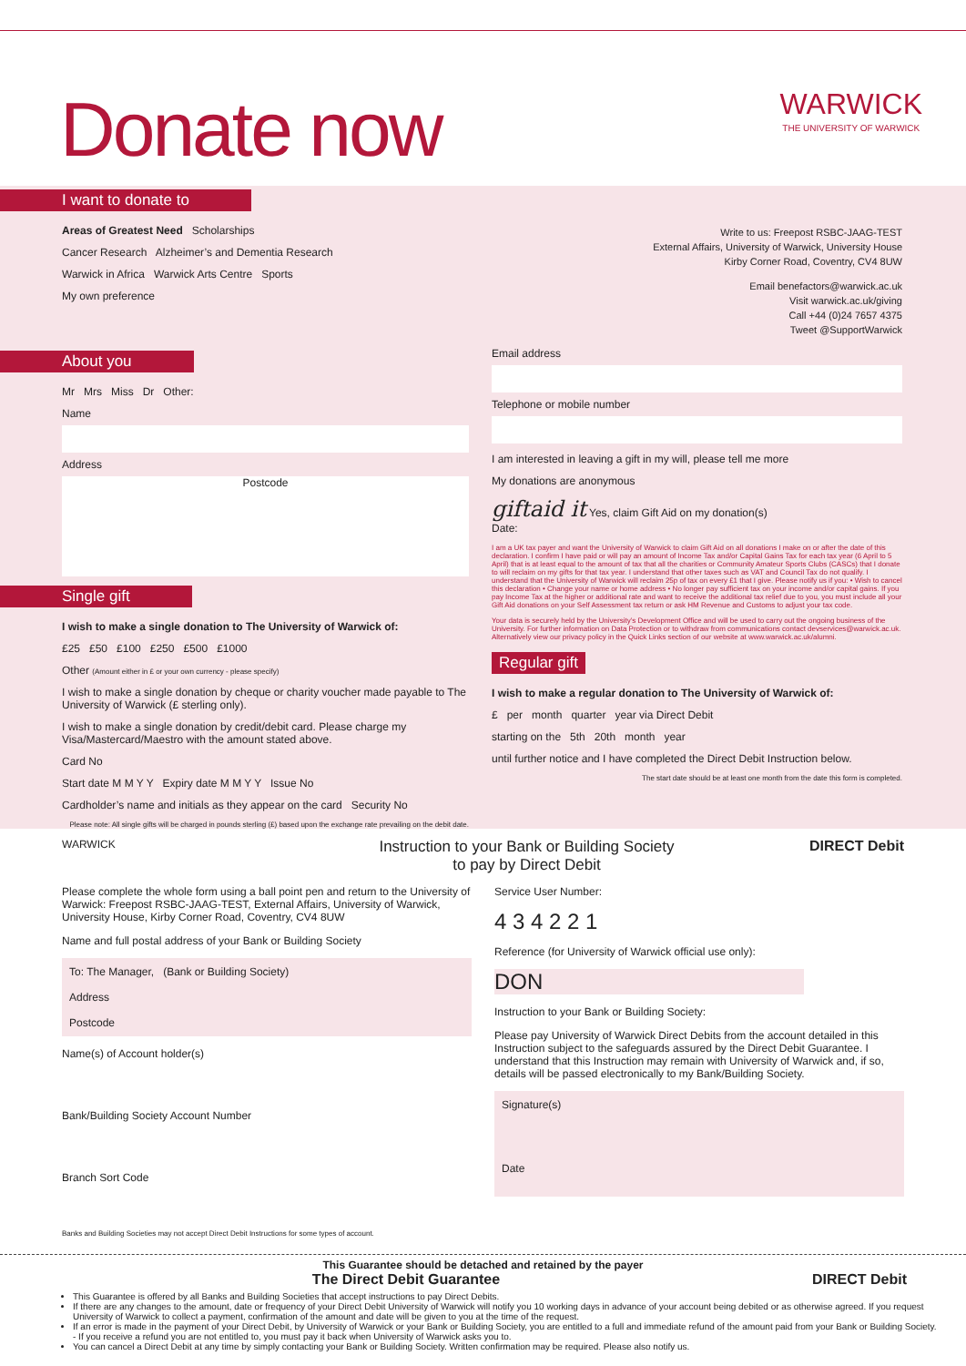Donate now
WARWICK
THE UNIVERSITY OF WARWICK
I want to donate to
Areas of Greatest Need Scholarships
Cancer Research Alzheimer’s and Dementia Research
Warwick in Africa Warwick Arts Centre Sports
My own preference
Write to us: Freepost RSBC-JAAG-TEST
External Affairs, University of Warwick, University House
Kirby Corner Road, Coventry, CV4 8UW
Email benefactors@warwick.ac.uk
Visit warwick.ac.uk/giving
Call +44 (0)24 7657 4375
Tweet @SupportWarwick
About you
Mr Mrs Miss Dr Other:
Name
Address
Postcode
Single gift
I wish to make a single donation to The University of Warwick of:
£25 £50 £100 £250 £500 £1000
Other (Amount either in £ or your own currency - please specify)
I wish to make a single donation by cheque or charity voucher made payable to The University of Warwick (£ sterling only).
I wish to make a single donation by credit/debit card. Please charge my Visa/Mastercard/Maestro with the amount stated above.
Card No
Start date M M Y Y Expiry date M M Y Y Issue No
Cardholder’s name and initials as they appear on the card Security No
Please note: All single gifts will be charged in pounds sterling (£) based upon the exchange rate prevailing on the debit date.
Email address
Telephone or mobile number
I am interested in leaving a gift in my will, please tell me more
My donations are anonymous
giftaid it Yes, claim Gift Aid on my donation(s)
Date:
I am a UK tax payer and want the University of Warwick to claim Gift Aid on all donations I make on or after the date of this declaration. I confirm I have paid or will pay an amount of Income Tax and/or Capital Gains Tax for each tax year (6 April to 5 April) that is at least equal to the amount of tax that all the charities or Community Amateur Sports Clubs (CASCs) that I donate to will reclaim on my gifts for that tax year. I understand that other taxes such as VAT and Council Tax do not qualify. I understand that the University of Warwick will reclaim 25p of tax on every £1 that I give. Please notify us if you: • Wish to cancel this declaration • Change your name or home address • No longer pay sufficient tax on your income and/or capital gains. If you pay Income Tax at the higher or additional rate and want to receive the additional tax relief due to you, you must include all your Gift Aid donations on your Self Assessment tax return or ask HM Revenue and Customs to adjust your tax code.
Your data is securely held by the University’s Development Office and will be used to carry out the ongoing business of the University. For further information on Data Protection or to withdraw from communications contact devservices@warwick.ac.uk. Alternatively view our privacy policy in the Quick Links section of our website at www.warwick.ac.uk/alumni.
Regular gift
I wish to make a regular donation to The University of Warwick of:
£ per month quarter year via Direct Debit
starting on the 5th 20th month year
until further notice and I have completed the Direct Debit Instruction below.
The start date should be at least one month from the date this form is completed.
WARWICK
Instruction to your Bank or Building Society
to pay by Direct Debit
DIRECT Debit
Please complete the whole form using a ball point pen and return to the University of Warwick: Freepost RSBC-JAAG-TEST, External Affairs, University of Warwick, University House, Kirby Corner Road, Coventry, CV4 8UW
Name and full postal address of your Bank or Building Society
To: The Manager, (Bank or Building Society)
Address
Postcode
Name(s) of Account holder(s)
Bank/Building Society Account Number
Branch Sort Code
Banks and Building Societies may not accept Direct Debit Instructions for some types of account.
Service User Number:
4 3 4 2 2 1
Reference (for University of Warwick official use only):
DON
Instruction to your Bank or Building Society:
Please pay University of Warwick Direct Debits from the account detailed in this Instruction subject to the safeguards assured by the Direct Debit Guarantee. I understand that this Instruction may remain with University of Warwick and, if so, details will be passed electronically to my Bank/Building Society.
Signature(s)
Date
This Guarantee should be detached and retained by the payer
The Direct Debit Guarantee DIRECT Debit
This Guarantee is offered by all Banks and Building Societies that accept instructions to pay Direct Debits.
If there are any changes to the amount, date or frequency of your Direct Debit University of Warwick will notify you 10 working days in advance of your account being debited or as otherwise agreed. If you request University of Warwick to collect a payment, confirmation of the amount and date will be given to you at the time of the request.
If an error is made in the payment of your Direct Debit, by University of Warwick or your Bank or Building Society, you are entitled to a full and immediate refund of the amount paid from your Bank or Building Society.
- If you receive a refund you are not entitled to, you must pay it back when University of Warwick asks you to.
You can cancel a Direct Debit at any time by simply contacting your Bank or Building Society. Written confirmation may be required. Please also notify us.